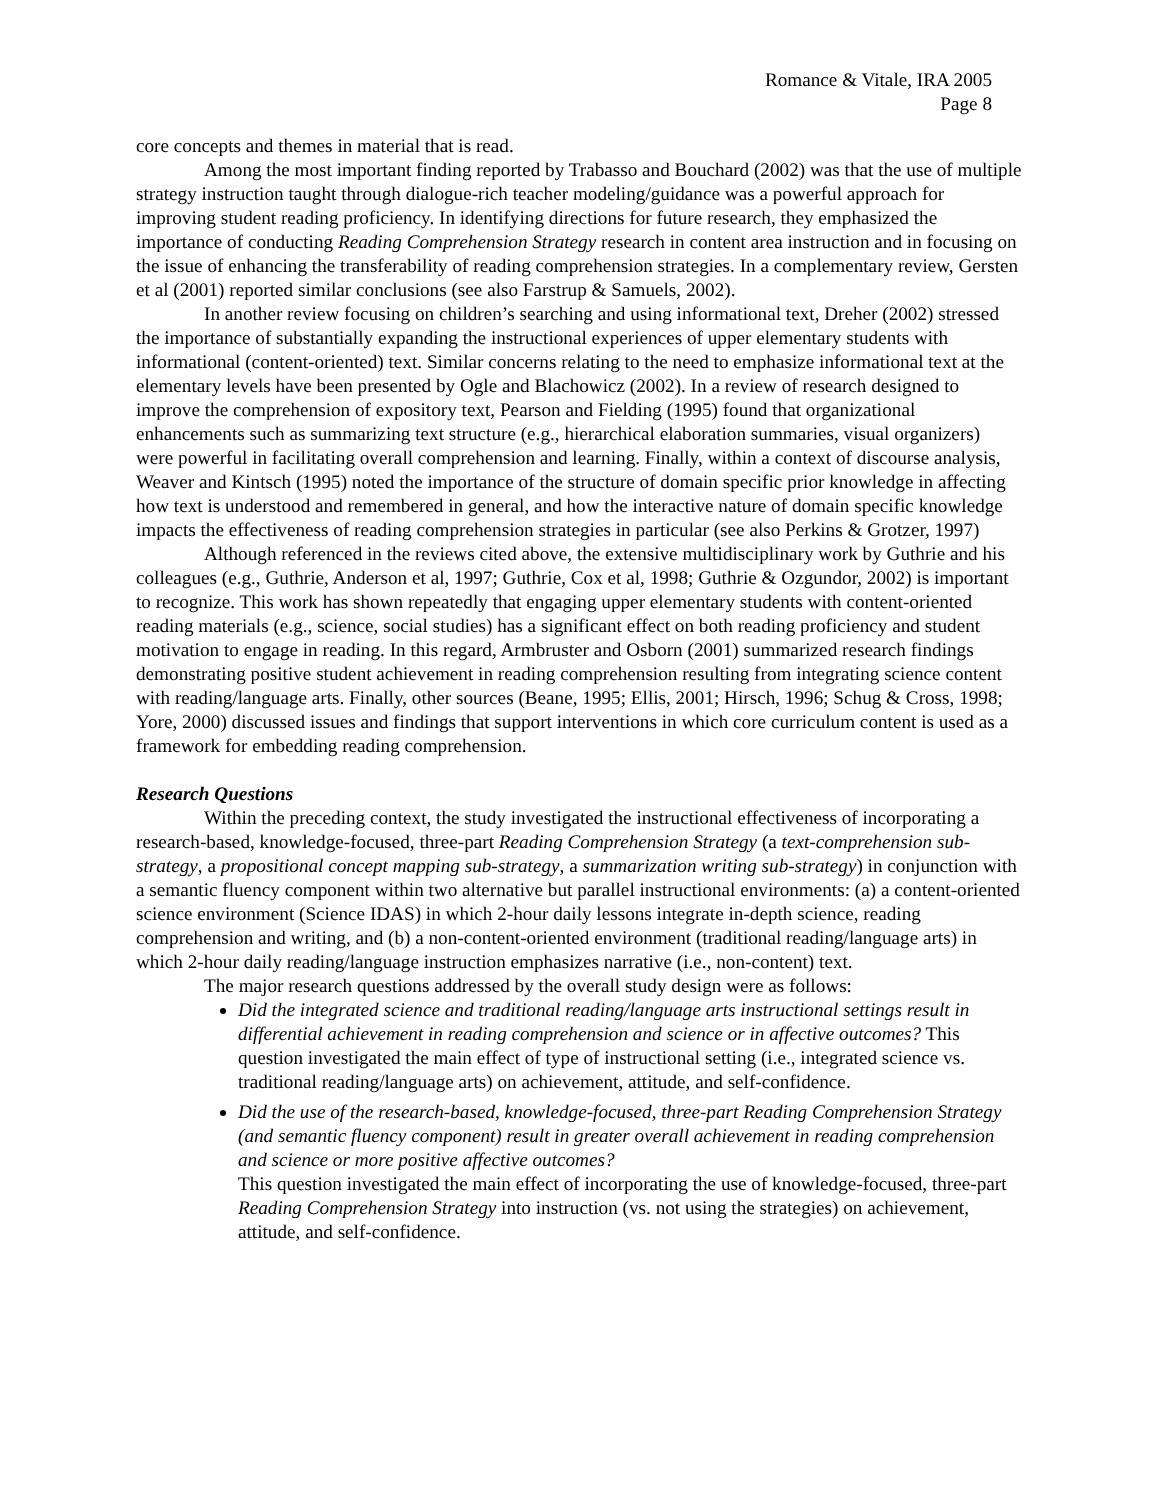Romance & Vitale, IRA 2005
Page 8
core concepts and themes in material that is read.
Among the most important finding reported by Trabasso and Bouchard (2002) was that the use of multiple strategy instruction taught through dialogue-rich teacher modeling/guidance was a powerful approach for improving student reading proficiency. In identifying directions for future research, they emphasized the importance of conducting Reading Comprehension Strategy research in content area instruction and in focusing on the issue of enhancing the transferability of reading comprehension strategies. In a complementary review, Gersten et al (2001) reported similar conclusions (see also Farstrup & Samuels, 2002).
In another review focusing on children’s searching and using informational text, Dreher (2002) stressed the importance of substantially expanding the instructional experiences of upper elementary students with informational (content-oriented) text. Similar concerns relating to the need to emphasize informational text at the elementary levels have been presented by Ogle and Blachowicz (2002). In a review of research designed to improve the comprehension of expository text, Pearson and Fielding (1995) found that organizational enhancements such as summarizing text structure (e.g., hierarchical elaboration summaries, visual organizers) were powerful in facilitating overall comprehension and learning. Finally, within a context of discourse analysis, Weaver and Kintsch (1995) noted the importance of the structure of domain specific prior knowledge in affecting how text is understood and remembered in general, and how the interactive nature of domain specific knowledge impacts the effectiveness of reading comprehension strategies in particular (see also Perkins & Grotzer, 1997)
Although referenced in the reviews cited above, the extensive multidisciplinary work by Guthrie and his colleagues (e.g., Guthrie, Anderson et al, 1997; Guthrie, Cox et al, 1998; Guthrie & Ozgundor, 2002) is important to recognize. This work has shown repeatedly that engaging upper elementary students with content-oriented reading materials (e.g., science, social studies) has a significant effect on both reading proficiency and student motivation to engage in reading. In this regard, Armbruster and Osborn (2001) summarized research findings demonstrating positive student achievement in reading comprehension resulting from integrating science content with reading/language arts. Finally, other sources (Beane, 1995; Ellis, 2001; Hirsch, 1996; Schug & Cross, 1998; Yore, 2000) discussed issues and findings that support interventions in which core curriculum content is used as a framework for embedding reading comprehension.
Research Questions
Within the preceding context, the study investigated the instructional effectiveness of incorporating a research-based, knowledge-focused, three-part Reading Comprehension Strategy (a text-comprehension sub-strategy, a propositional concept mapping sub-strategy, a summarization writing sub-strategy) in conjunction with a semantic fluency component within two alternative but parallel instructional environments: (a) a content-oriented science environment (Science IDAS) in which 2-hour daily lessons integrate in-depth science, reading comprehension and writing, and (b) a non-content-oriented environment (traditional reading/language arts) in which 2-hour daily reading/language instruction emphasizes narrative (i.e., non-content) text.
The major research questions addressed by the overall study design were as follows:
Did the integrated science and traditional reading/language arts instructional settings result in differential achievement in reading comprehension and science or in affective outcomes? This question investigated the main effect of type of instructional setting (i.e., integrated science vs. traditional reading/language arts) on achievement, attitude, and self-confidence.
Did the use of the research-based, knowledge-focused, three-part Reading Comprehension Strategy (and semantic fluency component) result in greater overall achievement in reading comprehension and science or more positive affective outcomes?
This question investigated the main effect of incorporating the use of knowledge-focused, three-part Reading Comprehension Strategy into instruction (vs. not using the strategies) on achievement, attitude, and self-confidence.